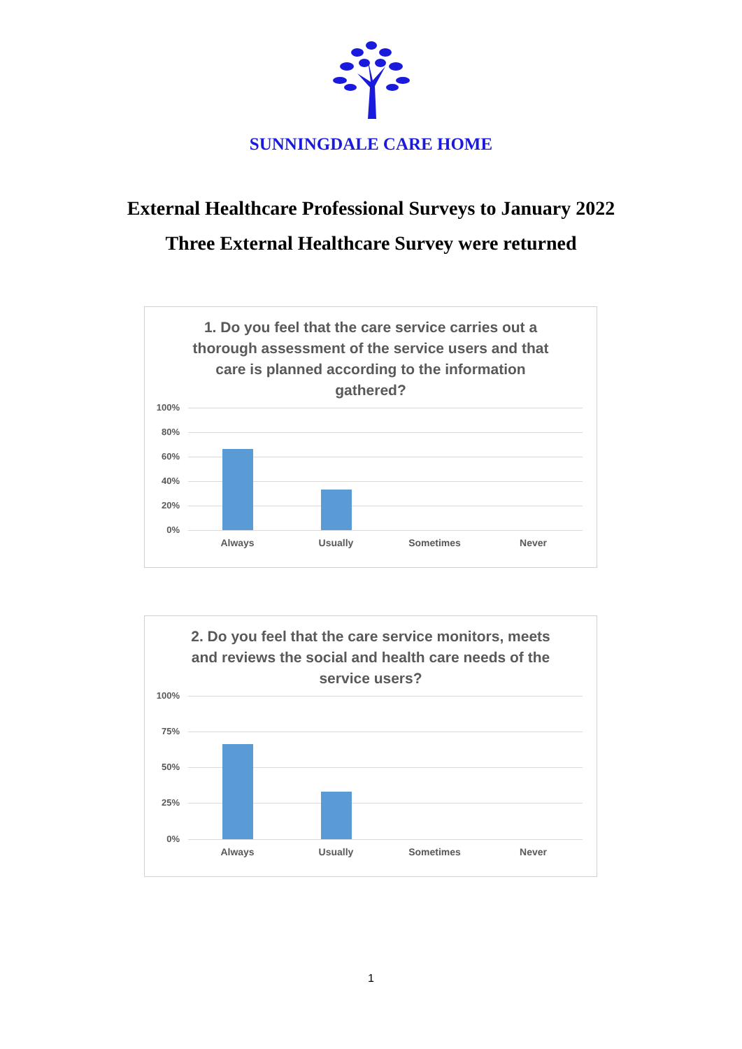SUNNINGDALE CARE HOME
External Healthcare Professional Surveys to January 2022
Three External Healthcare Survey were returned
1. Do you feel that the care service carries out a thorough assessment of the service users and that care is planned according to the information gathered?
100%
80%
60%
40%
20%
0%
Always Usually Sometimes Never
2. Do you feel that the care service monitors, meets and reviews the social and health care needs of the service users?
100%
75%
50%
25%
0%
Always Usually Sometimes Never
1